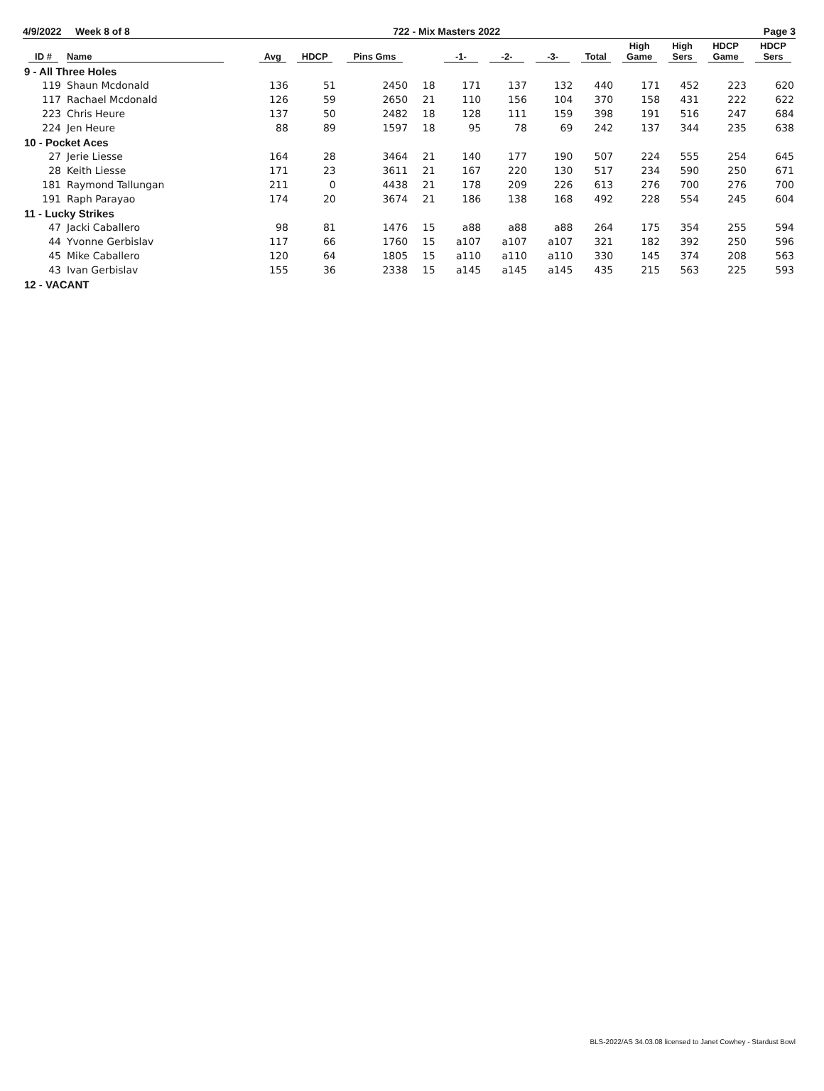4/9/2022 Week 8 of 8 722 - Mix Masters 2022 Page 3
| ID # | Name | Avg | HDCP | Pins Gms | | -1- | -2- | -3- | Total | High Game | High Sers | HDCP Game | HDCP Sers |
| --- | --- | --- | --- | --- | --- | --- | --- | --- | --- | --- | --- | --- | --- |
| 9 - All Three Holes | | | | | | | | | | | | | |
| 119 | Shaun Mcdonald | 136 | 51 | 2450 | 18 | 171 | 137 | 132 | 440 | 171 | 452 | 223 | 620 |
| 117 | Rachael Mcdonald | 126 | 59 | 2650 | 21 | 110 | 156 | 104 | 370 | 158 | 431 | 222 | 622 |
| 223 | Chris Heure | 137 | 50 | 2482 | 18 | 128 | 111 | 159 | 398 | 191 | 516 | 247 | 684 |
| 224 | Jen Heure | 88 | 89 | 1597 | 18 | 95 | 78 | 69 | 242 | 137 | 344 | 235 | 638 |
| 10 - Pocket Aces | | | | | | | | | | | | | |
| 27 | Jerie Liesse | 164 | 28 | 3464 | 21 | 140 | 177 | 190 | 507 | 224 | 555 | 254 | 645 |
| 28 | Keith Liesse | 171 | 23 | 3611 | 21 | 167 | 220 | 130 | 517 | 234 | 590 | 250 | 671 |
| 181 | Raymond Tallungan | 211 | 0 | 4438 | 21 | 178 | 209 | 226 | 613 | 276 | 700 | 276 | 700 |
| 191 | Raph Parayao | 174 | 20 | 3674 | 21 | 186 | 138 | 168 | 492 | 228 | 554 | 245 | 604 |
| 11 - Lucky Strikes | | | | | | | | | | | | | |
| 47 | Jacki Caballero | 98 | 81 | 1476 | 15 | a88 | a88 | a88 | 264 | 175 | 354 | 255 | 594 |
| 44 | Yvonne Gerbislav | 117 | 66 | 1760 | 15 | a107 | a107 | a107 | 321 | 182 | 392 | 250 | 596 |
| 45 | Mike Caballero | 120 | 64 | 1805 | 15 | a110 | a110 | a110 | 330 | 145 | 374 | 208 | 563 |
| 43 | Ivan Gerbislav | 155 | 36 | 2338 | 15 | a145 | a145 | a145 | 435 | 215 | 563 | 225 | 593 |
| 12 - VACANT | | | | | | | | | | | | | |
BLS-2022/AS 34.03.08 licensed to Janet Cowhey - Stardust Bowl